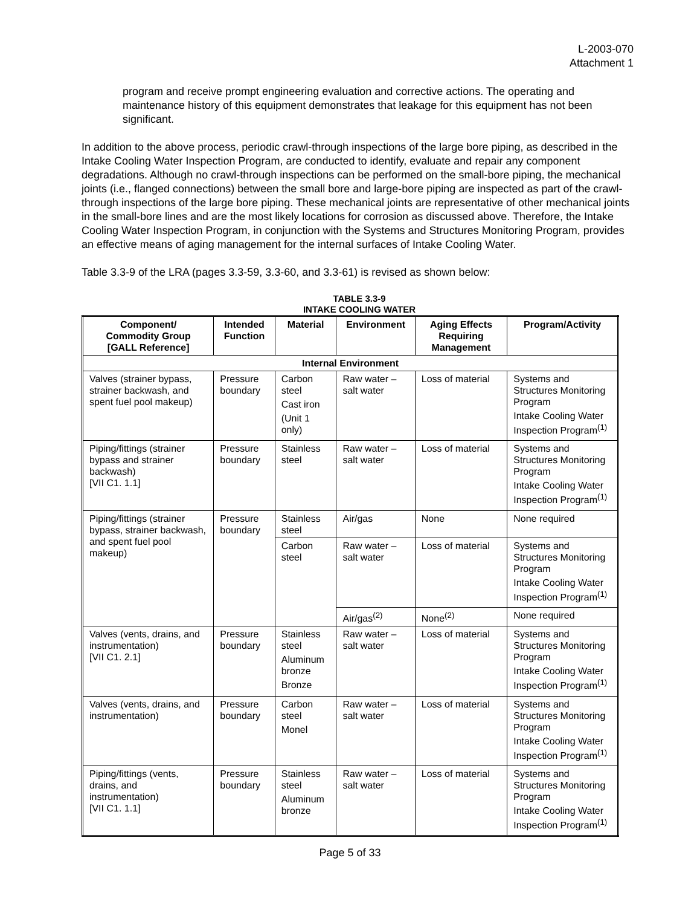L-2003-070
Attachment 1
program and receive prompt engineering evaluation and corrective actions. The operating and maintenance history of this equipment demonstrates that leakage for this equipment has not been significant.
In addition to the above process, periodic crawl-through inspections of the large bore piping, as described in the Intake Cooling Water Inspection Program, are conducted to identify, evaluate and repair any component degradations. Although no crawl-through inspections can be performed on the small-bore piping, the mechanical joints (i.e., flanged connections) between the small bore and large-bore piping are inspected as part of the crawl-through inspections of the large bore piping. These mechanical joints are representative of other mechanical joints in the small-bore lines and are the most likely locations for corrosion as discussed above. Therefore, the Intake Cooling Water Inspection Program, in conjunction with the Systems and Structures Monitoring Program, provides an effective means of aging management for the internal surfaces of Intake Cooling Water.
Table 3.3-9 of the LRA (pages 3.3-59, 3.3-60, and 3.3-61) is revised as shown below:
TABLE 3.3-9
INTAKE COOLING WATER
| Component/ Commodity Group [GALL Reference] | Intended Function | Material | Environment | Aging Effects Requiring Management | Program/Activity |
| --- | --- | --- | --- | --- | --- |
| Internal Environment | | | | | |
| Valves (strainer bypass, strainer backwash, and spent fuel pool makeup) | Pressure boundary | Carbon steel Cast iron (Unit 1 only) | Raw water – salt water | Loss of material | Systems and Structures Monitoring Program Intake Cooling Water Inspection Program<sup>(1)</sup> |
| Piping/fittings (strainer bypass and strainer backwash) [VII C1. 1.1] | Pressure boundary | Stainless steel | Raw water – salt water | Loss of material | Systems and Structures Monitoring Program Intake Cooling Water Inspection Program<sup>(1)</sup> |
| Piping/fittings (strainer bypass, strainer backwash, and spent fuel pool makeup) | Pressure boundary | Stainless steel | Air/gas | None | None required |
| | | Carbon steel | Raw water – salt water | Loss of material | Systems and Structures Monitoring Program Intake Cooling Water Inspection Program<sup>(1)</sup> |
| | | | Air/gas<sup>(2)</sup> | None<sup>(2)</sup> | None required |
| Valves (vents, drains, and instrumentation) [VII C1. 2.1] | Pressure boundary | Stainless steel Aluminum bronze Bronze | Raw water – salt water | Loss of material | Systems and Structures Monitoring Program Intake Cooling Water Inspection Program<sup>(1)</sup> |
| Valves (vents, drains, and instrumentation) | Pressure boundary | Carbon steel Monel | Raw water – salt water | Loss of material | Systems and Structures Monitoring Program Intake Cooling Water Inspection Program<sup>(1)</sup> |
| Piping/fittings (vents, drains, and instrumentation) [VII C1. 1.1] | Pressure boundary | Stainless steel Aluminum bronze | Raw water – salt water | Loss of material | Systems and Structures Monitoring Program Intake Cooling Water Inspection Program<sup>(1)</sup> |
Page 5 of 33